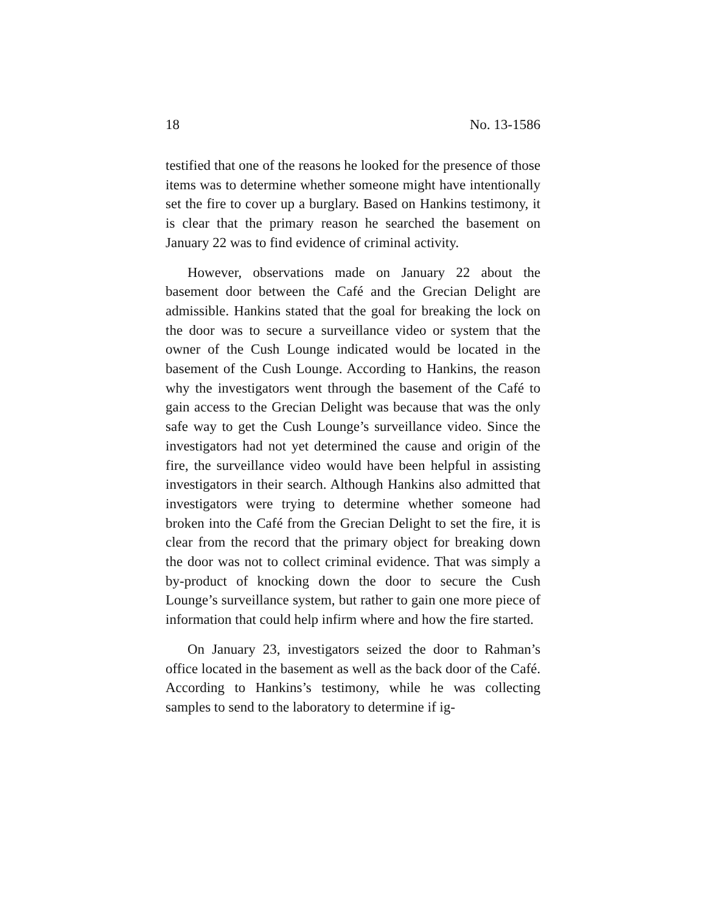18 No. 13-1586
testified that one of the reasons he looked for the presence of those items was to determine whether someone might have intentionally set the fire to cover up a burglary. Based on Hankins testimony, it is clear that the primary reason he searched the basement on January 22 was to find evidence of criminal activity.
However, observations made on January 22 about the basement door between the Café and the Grecian Delight are admissible. Hankins stated that the goal for breaking the lock on the door was to secure a surveillance video or system that the owner of the Cush Lounge indicated would be located in the basement of the Cush Lounge. According to Hankins, the reason why the investigators went through the basement of the Café to gain access to the Grecian Delight was because that was the only safe way to get the Cush Lounge’s surveillance video. Since the investigators had not yet determined the cause and origin of the fire, the surveillance video would have been helpful in assisting investigators in their search. Although Hankins also admitted that investigators were trying to determine whether someone had broken into the Café from the Grecian Delight to set the fire, it is clear from the record that the primary object for breaking down the door was not to collect criminal evidence. That was simply a by-product of knocking down the door to secure the Cush Lounge’s surveillance system, but rather to gain one more piece of information that could help infirm where and how the fire started.
On January 23, investigators seized the door to Rahman’s office located in the basement as well as the back door of the Café. According to Hankins’s testimony, while he was collecting samples to send to the laboratory to determine if ig-